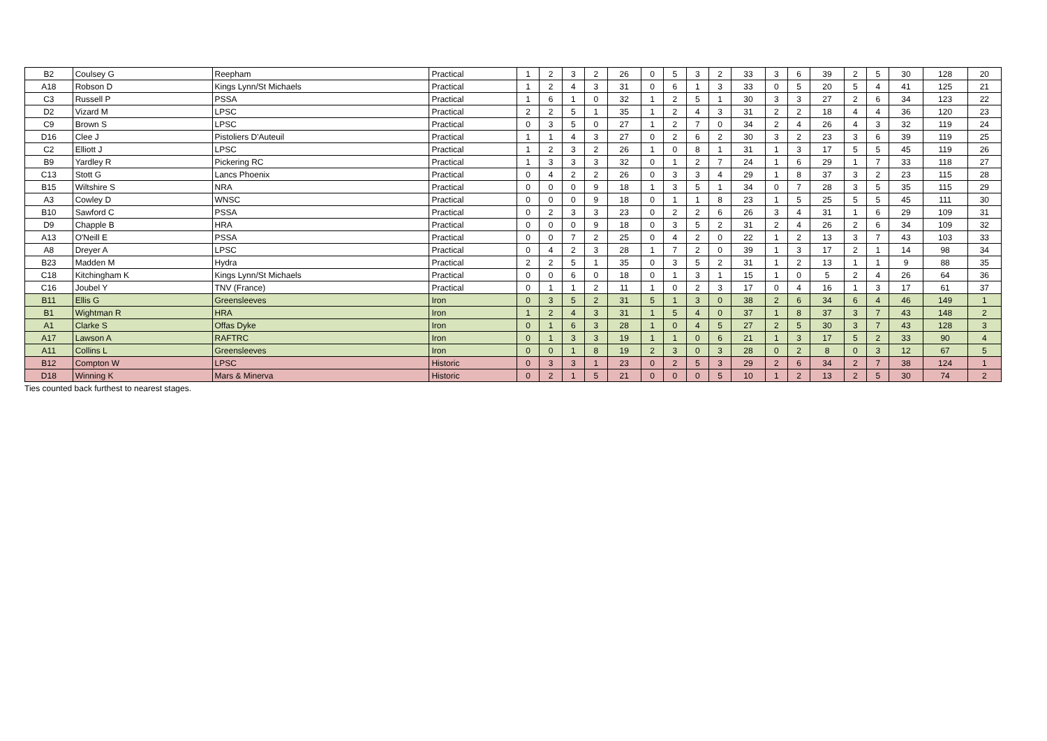| B2 | Coulsey G | Reepham | Practical | 1 | 2 | 3 | 2 | 26 | 0 | 5 | 3 | 2 | 33 | 3 | 6 | 39 | 2 | 5 | 30 | 128 | 20 |
| A18 | Robson D | Kings Lynn/St Michaels | Practical | 1 | 2 | 4 | 3 | 31 | 0 | 6 | 1 | 3 | 33 | 0 | 5 | 20 | 5 | 4 | 41 | 125 | 21 |
| C3 | Russell P | PSSA | Practical | 1 | 6 | 1 | 0 | 32 | 1 | 2 | 5 | 1 | 30 | 3 | 3 | 27 | 2 | 6 | 34 | 123 | 22 |
| D2 | Vizard M | LPSC | Practical | 2 | 2 | 5 | 1 | 35 | 1 | 2 | 4 | 3 | 31 | 2 | 2 | 18 | 4 | 4 | 36 | 120 | 23 |
| C9 | Brown S | LPSC | Practical | 0 | 3 | 5 | 0 | 27 | 1 | 2 | 7 | 0 | 34 | 2 | 4 | 26 | 4 | 3 | 32 | 119 | 24 |
| D16 | Clee J | Pistoliers D'Auteuil | Practical | 1 | 1 | 4 | 3 | 27 | 0 | 2 | 6 | 2 | 30 | 3 | 2 | 23 | 3 | 6 | 39 | 119 | 25 |
| C2 | Elliott J | LPSC | Practical | 1 | 2 | 3 | 2 | 26 | 1 | 0 | 8 | 1 | 31 | 1 | 3 | 17 | 5 | 5 | 45 | 119 | 26 |
| B9 | Yardley R | Pickering RC | Practical | 1 | 3 | 3 | 3 | 32 | 0 | 1 | 2 | 7 | 24 | 1 | 6 | 29 | 1 | 7 | 33 | 118 | 27 |
| C13 | Stott G | Lancs Phoenix | Practical | 0 | 4 | 2 | 2 | 26 | 0 | 3 | 3 | 4 | 29 | 1 | 8 | 37 | 3 | 2 | 23 | 115 | 28 |
| B15 | Wiltshire S | NRA | Practical | 0 | 0 | 0 | 9 | 18 | 1 | 3 | 5 | 1 | 34 | 0 | 7 | 28 | 3 | 5 | 35 | 115 | 29 |
| A3 | Cowley D | WNSC | Practical | 0 | 0 | 0 | 9 | 18 | 0 | 1 | 1 | 8 | 23 | 1 | 5 | 25 | 5 | 5 | 45 | 111 | 30 |
| B10 | Sawford C | PSSA | Practical | 0 | 2 | 3 | 3 | 23 | 0 | 2 | 2 | 6 | 26 | 3 | 4 | 31 | 1 | 6 | 29 | 109 | 31 |
| D9 | Chapple B | HRA | Practical | 0 | 0 | 0 | 9 | 18 | 0 | 3 | 5 | 2 | 31 | 2 | 4 | 26 | 2 | 6 | 34 | 109 | 32 |
| A13 | O'Neill E | PSSA | Practical | 0 | 0 | 7 | 2 | 25 | 0 | 4 | 2 | 0 | 22 | 1 | 2 | 13 | 3 | 7 | 43 | 103 | 33 |
| A8 | Dreyer A | LPSC | Practical | 0 | 4 | 2 | 3 | 28 | 1 | 7 | 2 | 0 | 39 | 1 | 3 | 17 | 2 | 1 | 14 | 98 | 34 |
| B23 | Madden M | Hydra | Practical | 2 | 2 | 5 | 1 | 35 | 0 | 3 | 5 | 2 | 31 | 1 | 2 | 13 | 1 | 1 | 9 | 88 | 35 |
| C18 | Kitchingham K | Kings Lynn/St Michaels | Practical | 0 | 0 | 6 | 0 | 18 | 0 | 1 | 3 | 1 | 15 | 1 | 0 | 5 | 2 | 4 | 26 | 64 | 36 |
| C16 | Joubel Y | TNV (France) | Practical | 0 | 1 | 1 | 2 | 11 | 1 | 0 | 2 | 3 | 17 | 0 | 4 | 16 | 1 | 3 | 17 | 61 | 37 |
| B11 | Ellis G | Greensleeves | Iron | 0 | 3 | 5 | 2 | 31 | 5 | 1 | 3 | 0 | 38 | 2 | 6 | 34 | 6 | 4 | 46 | 149 | 1 |
| B1 | Wightman R | HRA | Iron | 1 | 2 | 4 | 3 | 31 | 1 | 5 | 4 | 0 | 37 | 1 | 8 | 37 | 3 | 7 | 43 | 148 | 2 |
| A1 | Clarke S | Offas Dyke | Iron | 0 | 1 | 6 | 3 | 28 | 1 | 0 | 4 | 5 | 27 | 2 | 5 | 30 | 3 | 7 | 43 | 128 | 3 |
| A17 | Lawson A | RAFTRC | Iron | 0 | 1 | 3 | 3 | 19 | 1 | 1 | 0 | 6 | 21 | 1 | 3 | 17 | 5 | 2 | 33 | 90 | 4 |
| A11 | Collins L | Greensleeves | Iron | 0 | 0 | 1 | 8 | 19 | 2 | 3 | 0 | 3 | 28 | 0 | 2 | 8 | 0 | 3 | 12 | 67 | 5 |
| B12 | Compton W | LPSC | Historic | 0 | 3 | 3 | 1 | 23 | 0 | 2 | 5 | 3 | 29 | 2 | 6 | 34 | 2 | 7 | 38 | 124 | 1 |
| D18 | Winning K | Mars & Minerva | Historic | 0 | 2 | 1 | 5 | 21 | 0 | 0 | 0 | 5 | 10 | 1 | 2 | 13 | 2 | 5 | 30 | 74 | 2 |
Ties counted back furthest to nearest stages.